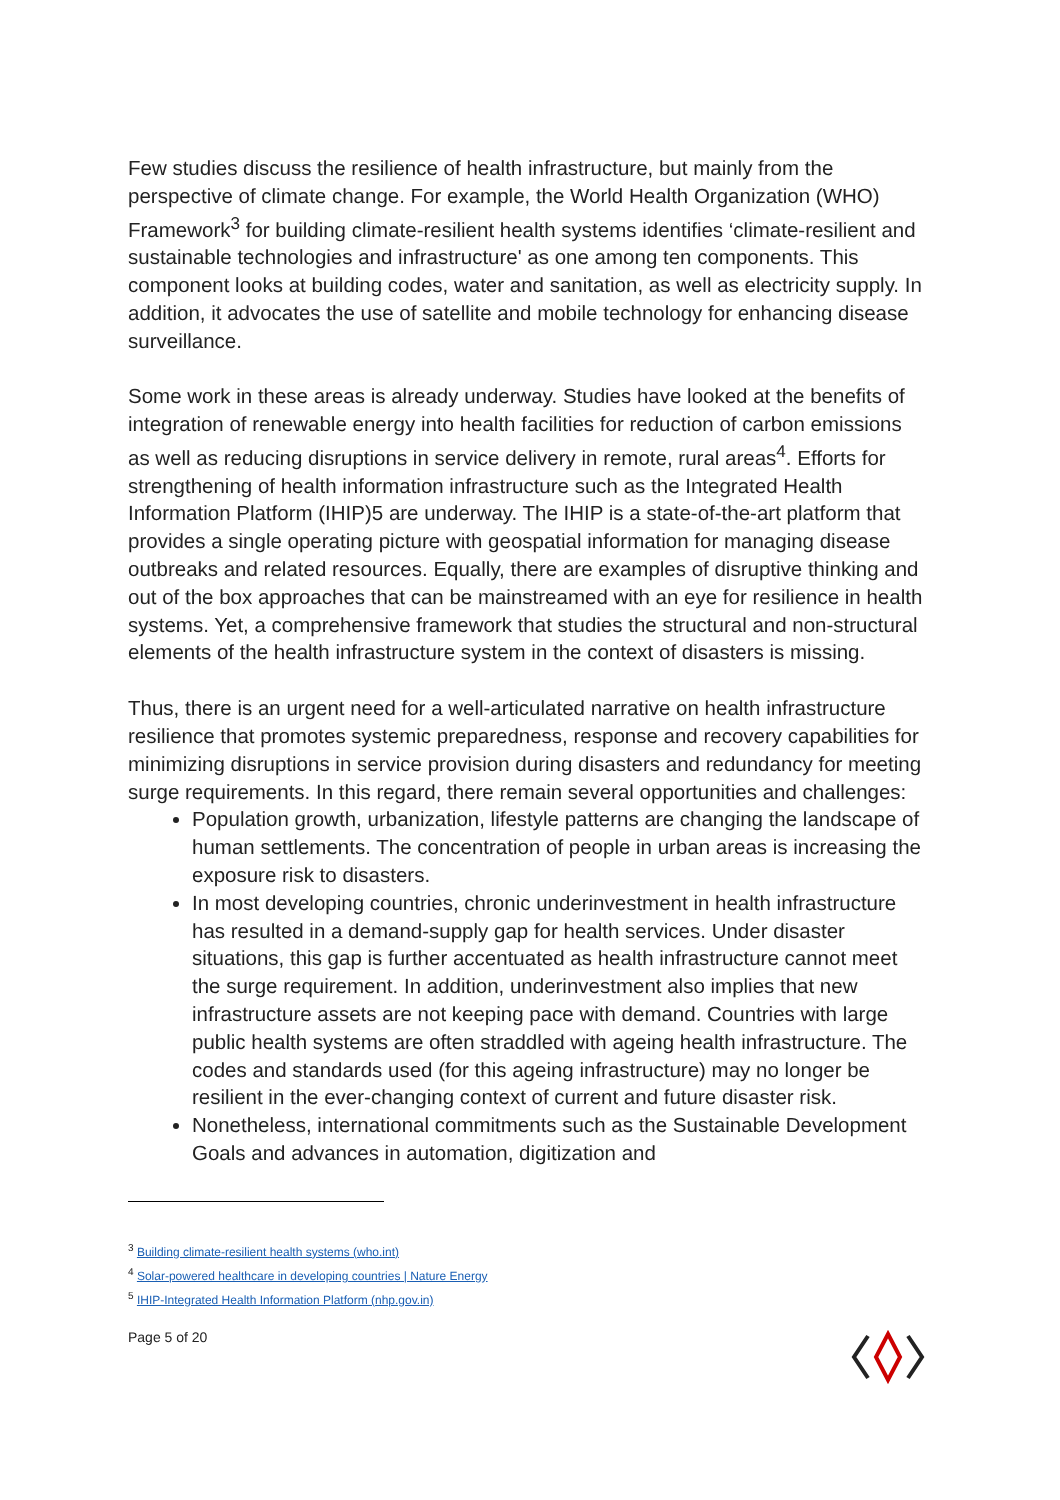Few studies discuss the resilience of health infrastructure, but mainly from the perspective of climate change. For example, the World Health Organization (WHO) Framework<sup>3</sup> for building climate-resilient health systems identifies ‘climate-resilient and sustainable technologies and infrastructure' as one among ten components. This component looks at building codes, water and sanitation, as well as electricity supply. In addition, it advocates the use of satellite and mobile technology for enhancing disease surveillance.
Some work in these areas is already underway. Studies have looked at the benefits of integration of renewable energy into health facilities for reduction of carbon emissions as well as reducing disruptions in service delivery in remote, rural areas<sup>4</sup>. Efforts for strengthening of health information infrastructure such as the Integrated Health Information Platform (IHIP)5 are underway. The IHIP is a state-of-the-art platform that provides a single operating picture with geospatial information for managing disease outbreaks and related resources. Equally, there are examples of disruptive thinking and out of the box approaches that can be mainstreamed with an eye for resilience in health systems. Yet, a comprehensive framework that studies the structural and non-structural elements of the health infrastructure system in the context of disasters is missing.
Thus, there is an urgent need for a well-articulated narrative on health infrastructure resilience that promotes systemic preparedness, response and recovery capabilities for minimizing disruptions in service provision during disasters and redundancy for meeting surge requirements. In this regard, there remain several opportunities and challenges:
Population growth, urbanization, lifestyle patterns are changing the landscape of human settlements. The concentration of people in urban areas is increasing the exposure risk to disasters.
In most developing countries, chronic underinvestment in health infrastructure has resulted in a demand-supply gap for health services. Under disaster situations, this gap is further accentuated as health infrastructure cannot meet the surge requirement. In addition, underinvestment also implies that new infrastructure assets are not keeping pace with demand. Countries with large public health systems are often straddled with ageing health infrastructure. The codes and standards used (for this ageing infrastructure) may no longer be resilient in the ever-changing context of current and future disaster risk.
Nonetheless, international commitments such as the Sustainable Development Goals and advances in automation, digitization and
<sup>3</sup> Building climate-resilient health systems (who.int)
<sup>4</sup> Solar-powered healthcare in developing countries | Nature Energy
<sup>5</sup> IHIP-Integrated Health Information Platform (nhp.gov.in)
Page 5 of 20